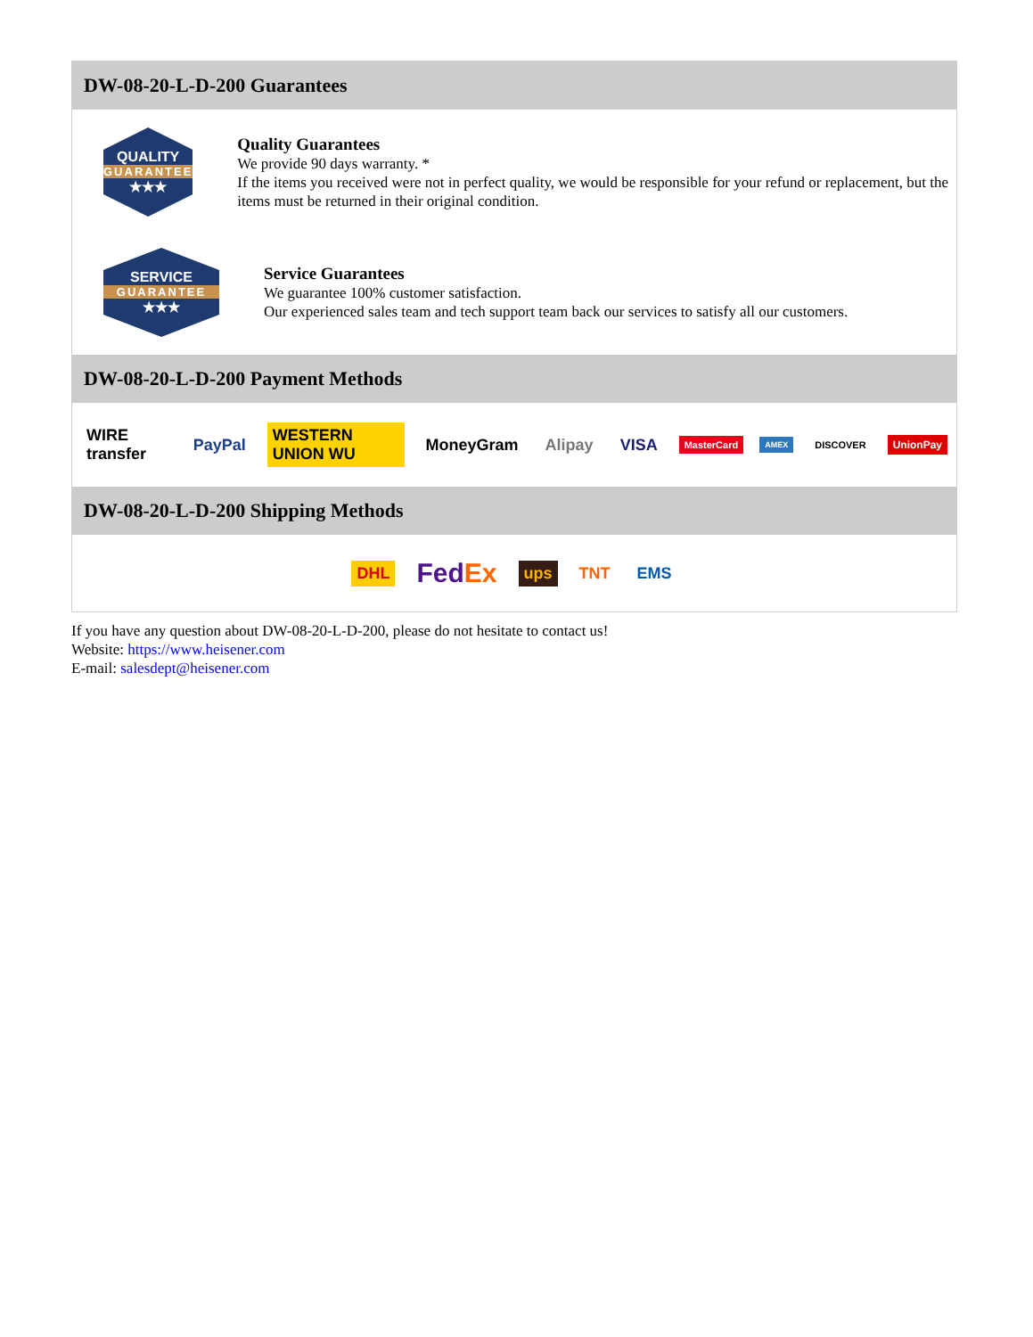DW-08-20-L-D-200 Guarantees
QUALITY
GUARANTEE
★★★
Quality Guarantees
We provide 90 days warranty. *
If the items you received were not in perfect quality, we would be responsible for your refund or replacement, but the items must be returned in their original condition.
SERVICE
GUARANTEE
★★★
Service Guarantees
We guarantee 100% customer satisfaction.
Our experienced sales team and tech support team back our services to satisfy all our customers.
DW-08-20-L-D-200 Payment Methods
WIRE transfer PayPal WESTERN UNION WU MoneyGram Alipay VISA MasterCard AMEX DISCOVER UnionPay
DW-08-20-L-D-200 Shipping Methods
DHL FedEx ups TNT EMS
If you have any question about DW-08-20-L-D-200, please do not hesitate to contact us!
Website: https://www.heisener.com
E-mail: salesdept@heisener.com